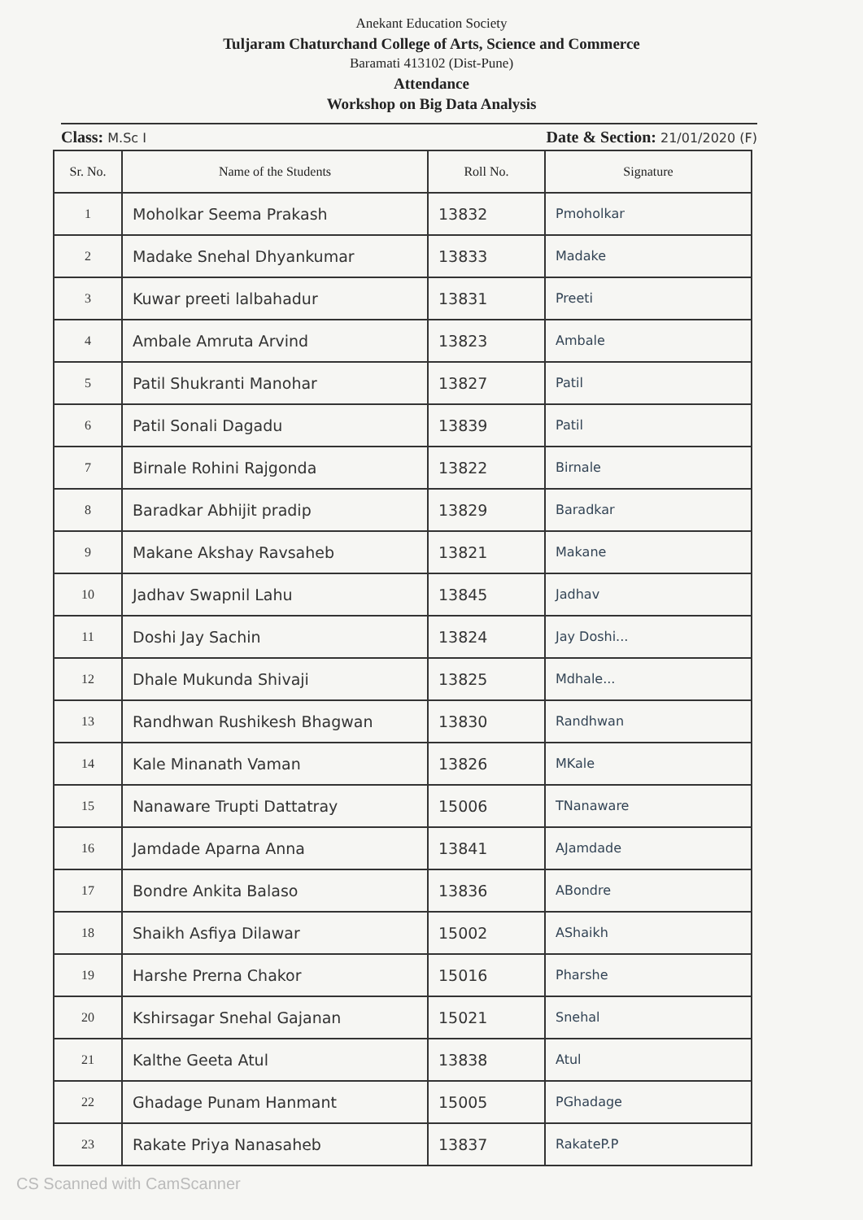Anekant Education Society
Tuljaram Chaturchand College of Arts, Science and Commerce
Baramati 413102 (Dist-Pune)
Attendance
Workshop on Big Data Analysis
Class: M.Sc I Date & Section: 21/01/2020 (F)
| Sr. No. | Name of the Students | Roll No. | Signature |
| --- | --- | --- | --- |
| 1 | Moholkar Seema Prakash | 13832 | Pmoholkar |
| 2 | Madake Snehal Dhyankumar | 13833 | Madake |
| 3 | Kuwar preeti lalbahadur | 13831 | Preeti |
| 4 | Ambale Amruta Arvind | 13823 | Ambale |
| 5 | Patil Shukranti Manohar | 13827 | Patil |
| 6 | Patil Sonali Dagadu | 13839 | Patil |
| 7 | Birnale Rohini Rajgonda | 13822 | Birnale |
| 8 | Baradkar Abhijit pradip | 13829 | Baradkar |
| 9 | Makane Akshay Ravsaheb | 13821 | Makane |
| 10 | Jadhav Swapnil Lahu | 13845 | Jadhav |
| 11 | Doshi Jay Sachin | 13824 | Jay Doshi... |
| 12 | Dhale Mukunda Shivaji | 13825 | Mdhale... |
| 13 | Randhwan Rushikesh Bhagwan | 13830 | Randhwan |
| 14 | Kale Minanath Vaman | 13826 | MKale |
| 15 | Nanaware Trupti Dattatray | 15006 | TNanaware |
| 16 | Jamdade Aparna Anna | 13841 | AJamdade |
| 17 | Bondre Ankita Balaso | 13836 | ABondre |
| 18 | Shaikh Asfiya Dilawar | 15002 | AShaikh |
| 19 | Harshe Prerna Chakor | 15016 | Pharshe |
| 20 | Kshirsagar Snehal Gajanan | 15021 | Snehal |
| 21 | Kalthe Geeta Atul | 13838 | Atul |
| 22 | Ghadage Punam Hanmant | 15005 | PGhadage |
| 23 | Rakate Priya Nanasaheb | 13837 | RakateP.P |
CS Scanned with CamScanner